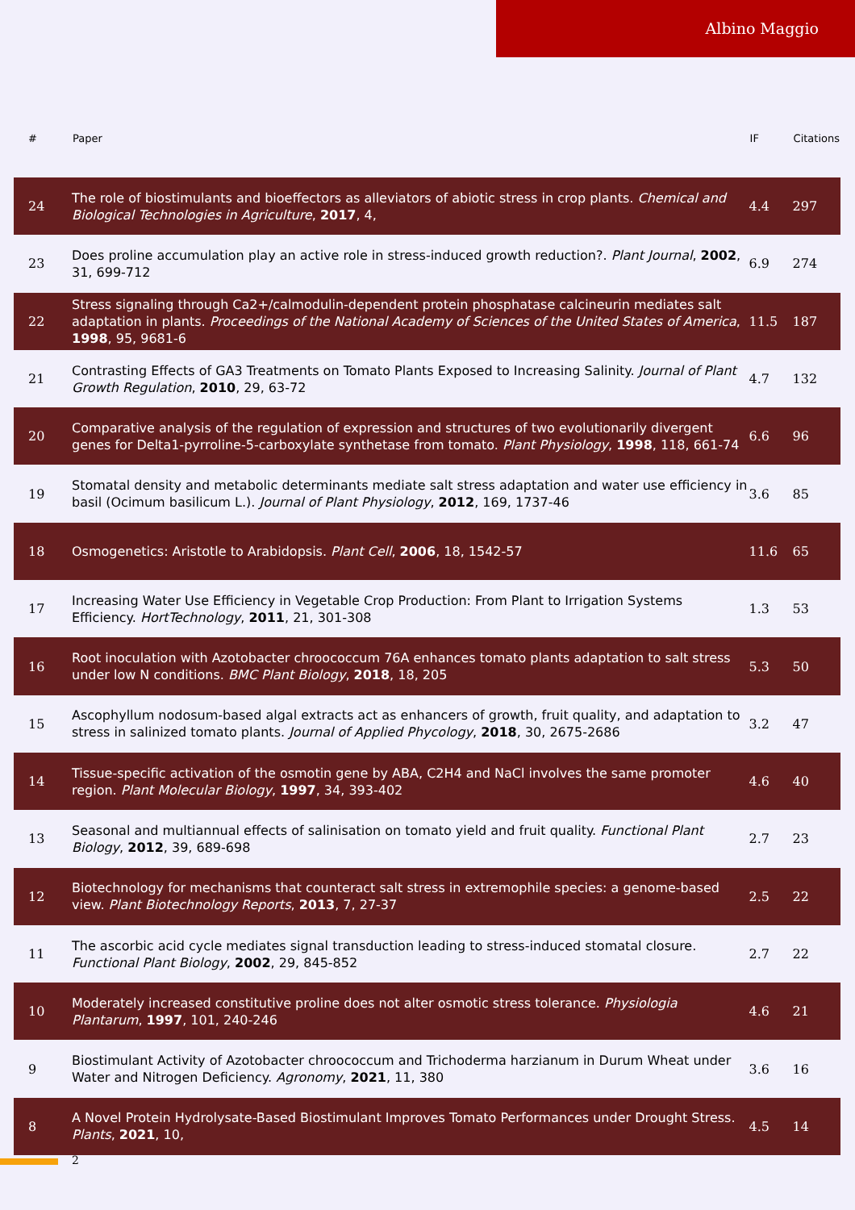Albino Maggio
| # | Paper | IF | Citations |
| --- | --- | --- | --- |
| 24 | The role of biostimulants and bioeffectors as alleviators of abiotic stress in crop plants. Chemical and Biological Technologies in Agriculture , 2017 , 4, | 4.4 | 297 |
| 23 | Does proline accumulation play an active role in stress-induced growth reduction?. Plant Journal , 2002 , 31, 699-712 | 6.9 | 274 |
| 22 | Stress signaling through Ca2+/calmodulin-dependent protein phosphatase calcineurin mediates salt adaptation in plants. Proceedings of the National Academy of Sciences of the United States of America , 1998 , 95, 9681-6 | 11.5 | 187 |
| 21 | Contrasting Effects of GA3 Treatments on Tomato Plants Exposed to Increasing Salinity. Journal of Plant Growth Regulation , 2010 , 29, 63-72 | 4.7 | 132 |
| 20 | Comparative analysis of the regulation of expression and structures of two evolutionarily divergent genes for Delta1-pyrroline-5-carboxylate synthetase from tomato. Plant Physiology , 1998 , 118, 661-74 | 6.6 | 96 |
| 19 | Stomatal density and metabolic determinants mediate salt stress adaptation and water use efficiency in basil (Ocimum basilicum L.). Journal of Plant Physiology , 2012 , 169, 1737-46 | 3.6 | 85 |
| 18 | Osmogenetics: Aristotle to Arabidopsis. Plant Cell , 2006 , 18, 1542-57 | 11.6 | 65 |
| 17 | Increasing Water Use Efficiency in Vegetable Crop Production: From Plant to Irrigation Systems Efficiency. HortTechnology , 2011 , 21, 301-308 | 1.3 | 53 |
| 16 | Root inoculation with Azotobacter chroococcum 76A enhances tomato plants adaptation to salt stress under low N conditions. BMC Plant Biology , 2018 , 18, 205 | 5.3 | 50 |
| 15 | Ascophyllum nodosum-based algal extracts act as enhancers of growth, fruit quality, and adaptation to stress in salinized tomato plants. Journal of Applied Phycology , 2018 , 30, 2675-2686 | 3.2 | 47 |
| 14 | Tissue-specific activation of the osmotin gene by ABA, C2H4 and NaCl involves the same promoter region. Plant Molecular Biology , 1997 , 34, 393-402 | 4.6 | 40 |
| 13 | Seasonal and multiannual effects of salinisation on tomato yield and fruit quality. Functional Plant Biology , 2012 , 39, 689-698 | 2.7 | 23 |
| 12 | Biotechnology for mechanisms that counteract salt stress in extremophile species: a genome-based view. Plant Biotechnology Reports , 2013 , 7, 27-37 | 2.5 | 22 |
| 11 | The ascorbic acid cycle mediates signal transduction leading to stress-induced stomatal closure. Functional Plant Biology , 2002 , 29, 845-852 | 2.7 | 22 |
| 10 | Moderately increased constitutive proline does not alter osmotic stress tolerance. Physiologia Plantarum , 1997 , 101, 240-246 | 4.6 | 21 |
| 9 | Biostimulant Activity of Azotobacter chroococcum and Trichoderma harzianum in Durum Wheat under Water and Nitrogen Deficiency. Agronomy , 2021 , 11, 380 | 3.6 | 16 |
| 8 | A Novel Protein Hydrolysate-Based Biostimulant Improves Tomato Performances under Drought Stress. Plants , 2021 , 10, | 4.5 | 14 |
2